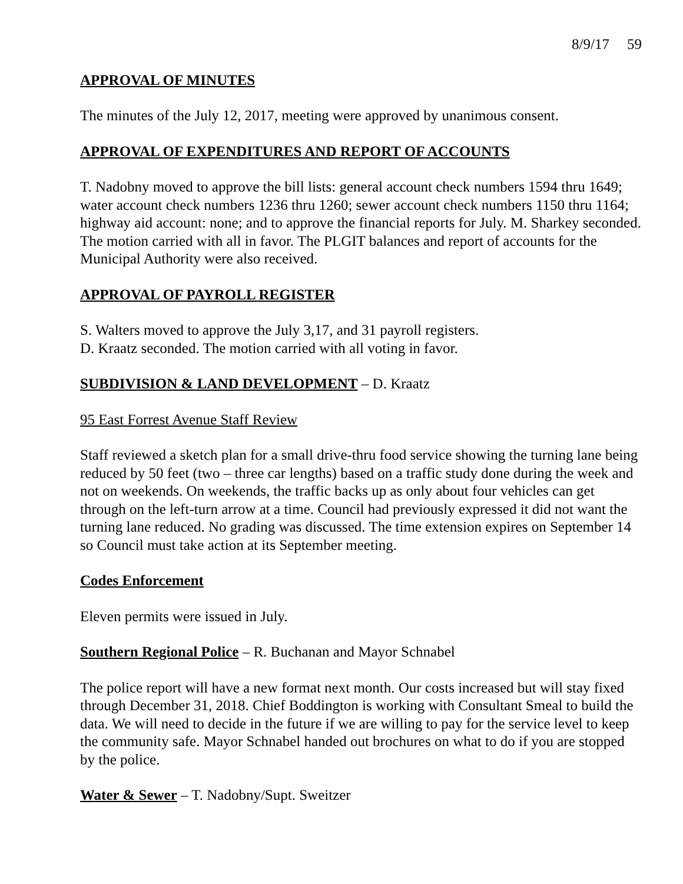8/9/17 59
APPROVAL OF MINUTES
The minutes of the July 12, 2017, meeting were approved by unanimous consent.
APPROVAL OF EXPENDITURES AND REPORT OF ACCOUNTS
T. Nadobny moved to approve the bill lists: general account check numbers 1594 thru 1649; water account check numbers 1236 thru 1260; sewer account check numbers 1150 thru 1164; highway aid account: none; and to approve the financial reports for July. M. Sharkey seconded. The motion carried with all in favor. The PLGIT balances and report of accounts for the Municipal Authority were also received.
APPROVAL OF PAYROLL REGISTER
S. Walters moved to approve the July 3,17, and 31 payroll registers.
D. Kraatz seconded. The motion carried with all voting in favor.
SUBDIVISION & LAND DEVELOPMENT – D. Kraatz
95 East Forrest Avenue Staff Review
Staff reviewed a sketch plan for a small drive-thru food service showing the turning lane being reduced by 50 feet (two – three car lengths) based on a traffic study done during the week and not on weekends. On weekends, the traffic backs up as only about four vehicles can get through on the left-turn arrow at a time. Council had previously expressed it did not want the turning lane reduced. No grading was discussed. The time extension expires on September 14 so Council must take action at its September meeting.
Codes Enforcement
Eleven permits were issued in July.
Southern Regional Police – R. Buchanan and Mayor Schnabel
The police report will have a new format next month. Our costs increased but will stay fixed through December 31, 2018. Chief Boddington is working with Consultant Smeal to build the data. We will need to decide in the future if we are willing to pay for the service level to keep the community safe. Mayor Schnabel handed out brochures on what to do if you are stopped by the police.
Water & Sewer – T. Nadobny/Supt. Sweitzer